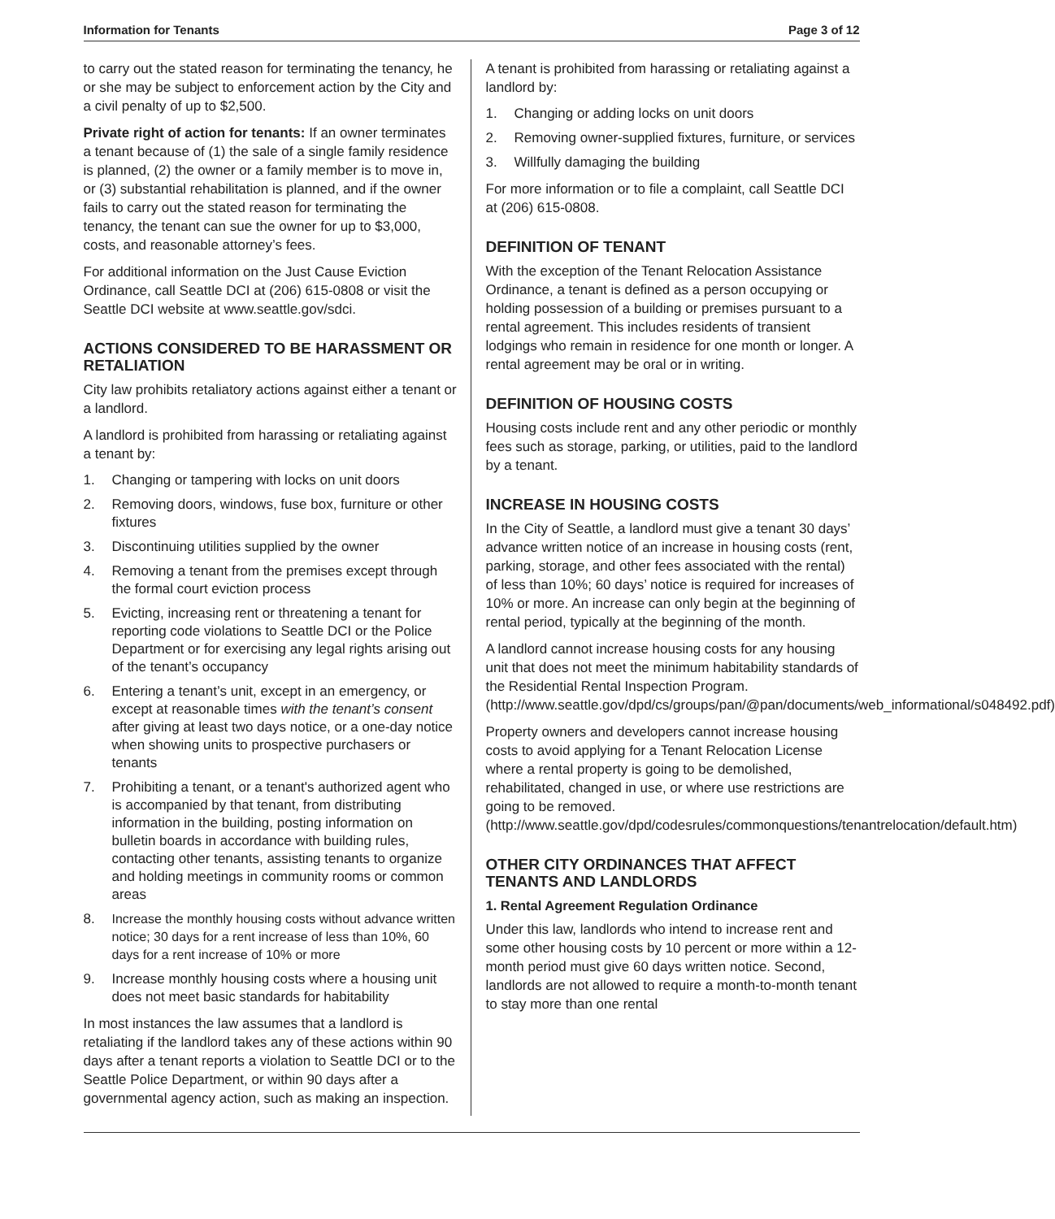Information for Tenants Page 3 of 12
to carry out the stated reason for terminating the tenancy, he or she may be subject to enforcement action by the City and a civil penalty of up to $2,500.
Private right of action for tenants: If an owner terminates a tenant because of (1) the sale of a single family residence is planned, (2) the owner or a family member is to move in, or (3) substantial rehabilitation is planned, and if the owner fails to carry out the stated reason for terminating the tenancy, the tenant can sue the owner for up to $3,000, costs, and reasonable attorney’s fees.
For additional information on the Just Cause Eviction Ordinance, call Seattle DCI at (206) 615-0808 or visit the Seattle DCI website at www.seattle.gov/sdci.
ACTIONS CONSIDERED TO BE HARASSMENT OR RETALIATION
City law prohibits retaliatory actions against either a tenant or a landlord.
A landlord is prohibited from harassing or retaliating against a tenant by:
1. Changing or tampering with locks on unit doors
2. Removing doors, windows, fuse box, furniture or other fixtures
3. Discontinuing utilities supplied by the owner
4. Removing a tenant from the premises except through the formal court eviction process
5. Evicting, increasing rent or threatening a tenant for reporting code violations to Seattle DCI or the Police Department or for exercising any legal rights arising out of the tenant’s occupancy
6. Entering a tenant’s unit, except in an emergency, or except at reasonable times with the tenant’s consent after giving at least two days notice, or a one-day notice when showing units to prospective purchasers or tenants
7. Prohibiting a tenant, or a tenant's authorized agent who is accompanied by that tenant, from distributing information in the building, posting information on bulletin boards in accordance with building rules, contacting other tenants, assisting tenants to organize and holding meetings in community rooms or common areas
8. Increase the monthly housing costs without advance written notice; 30 days for a rent increase of less than 10%, 60 days for a rent increase of 10% or more
9. Increase monthly housing costs where a housing unit does not meet basic standards for habitability
In most instances the law assumes that a landlord is retaliating if the landlord takes any of these actions within 90 days after a tenant reports a violation to Seattle DCI or to the Seattle Police Department, or within 90 days after a governmental agency action, such as making an inspection.
A tenant is prohibited from harassing or retaliating against a landlord by:
1. Changing or adding locks on unit doors
2. Removing owner-supplied fixtures, furniture, or services
3. Willfully damaging the building
For more information or to file a complaint, call Seattle DCI at (206) 615-0808.
DEFINITION OF TENANT
With the exception of the Tenant Relocation Assistance Ordinance, a tenant is defined as a person occupying or holding possession of a building or premises pursuant to a rental agreement. This includes residents of transient lodgings who remain in residence for one month or longer. A rental agreement may be oral or in writing.
DEFINITION OF HOUSING COSTS
Housing costs include rent and any other periodic or monthly fees such as storage, parking, or utilities, paid to the landlord by a tenant.
INCREASE IN HOUSING COSTS
In the City of Seattle, a landlord must give a tenant 30 days’ advance written notice of an increase in housing costs (rent, parking, storage, and other fees associated with the rental) of less than 10%; 60 days’ notice is required for increases of 10% or more. An increase can only begin at the beginning of rental period, typically at the beginning of the month.
A landlord cannot increase housing costs for any housing unit that does not meet the minimum habitability standards of the Residential Rental Inspection Program. (http://www.seattle.gov/dpd/cs/groups/pan/@pan/documents/web_informational/s048492.pdf)
Property owners and developers cannot increase housing costs to avoid applying for a Tenant Relocation License where a rental property is going to be demolished, rehabilitated, changed in use, or where use restrictions are going to be removed. (http://www.seattle.gov/dpd/codesrules/commonquestions/tenantrelocation/default.htm)
OTHER CITY ORDINANCES THAT AFFECT TENANTS AND LANDLORDS
1. Rental Agreement Regulation Ordinance
Under this law, landlords who intend to increase rent and some other housing costs by 10 percent or more within a 12-month period must give 60 days written notice. Second, landlords are not allowed to require a month-to-month tenant to stay more than one rental